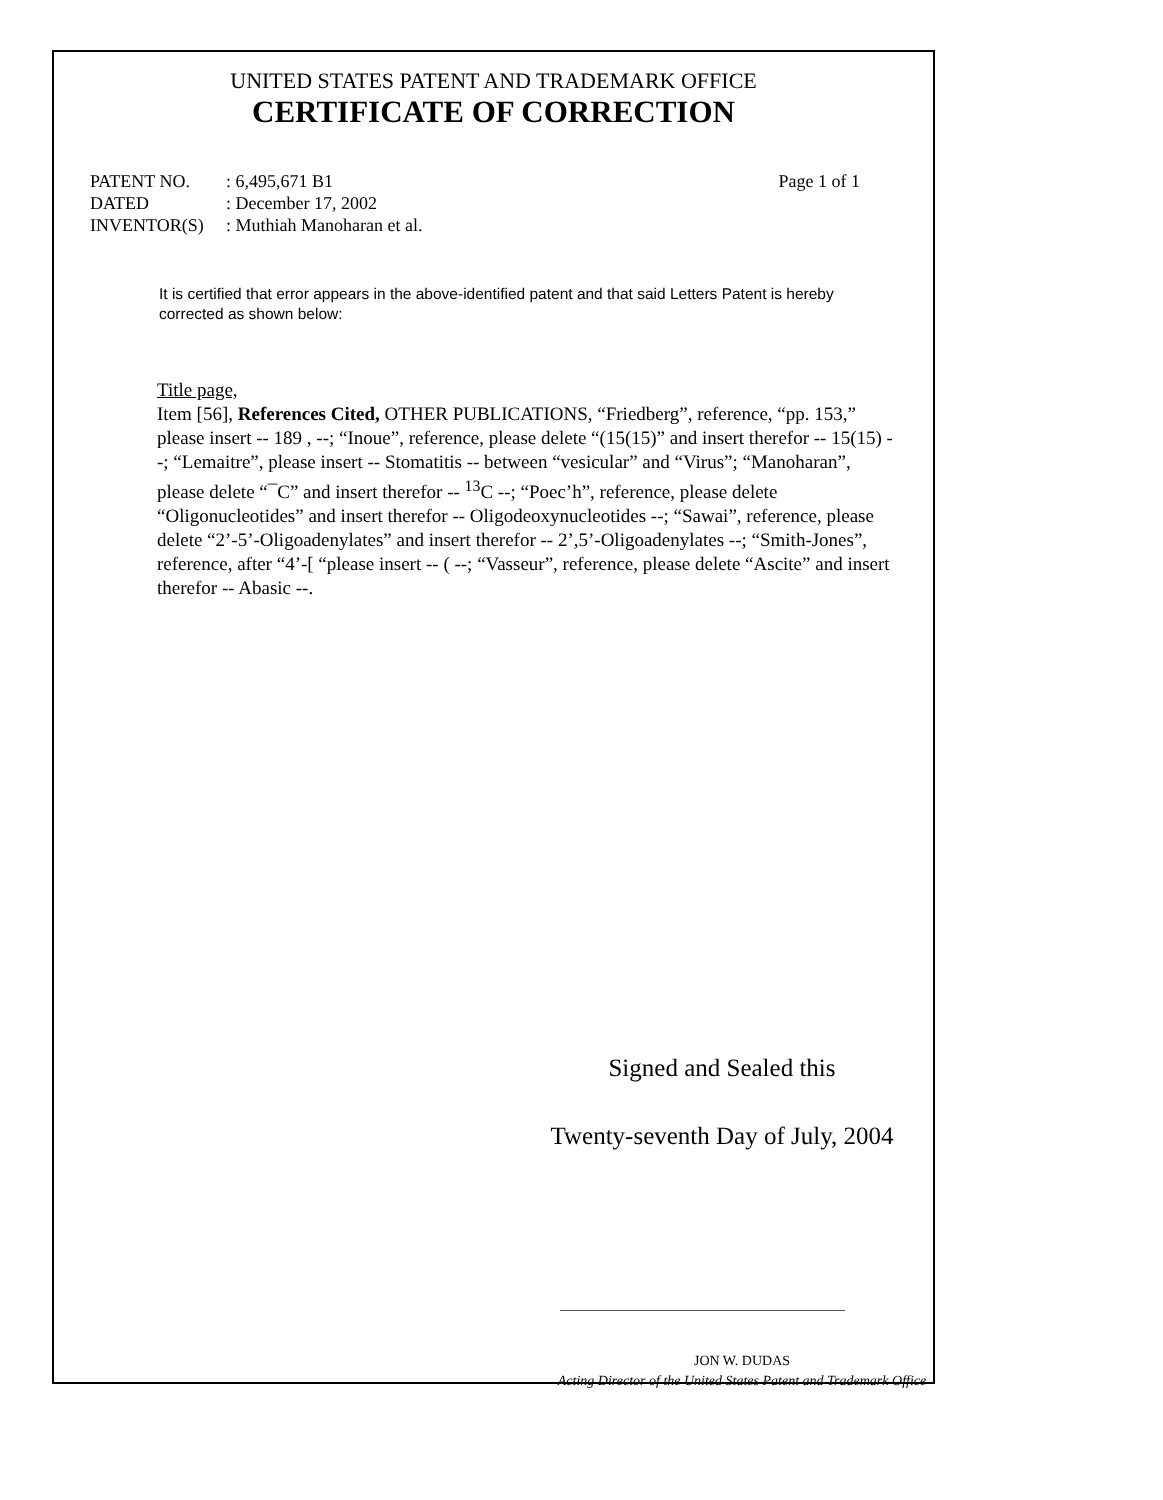UNITED STATES PATENT AND TRADEMARK OFFICE
CERTIFICATE OF CORRECTION
PATENT NO.: 6,495,671 B1
DATED: December 17, 2002
INVENTOR(S): Muthiah Manoharan et al.
Page 1 of 1
It is certified that error appears in the above-identified patent and that said Letters Patent is hereby corrected as shown below:
Title page,
Item [56], References Cited, OTHER PUBLICATIONS, “Friedberg”, reference, “pp. 153,” please insert -- 189 , --; “Inoue”, reference, please delete “(15(15)” and insert therefor -- 15(15) --; “Lemaitre”, please insert -- Stomatitis -- between “vesicular” and “Virus”; “Manoharan”, please delete “¯C” and insert therefor -- <sup>13</sup>C --; “Poec’h”, reference, please delete “Oligonucleotides” and insert therefor -- Oligodeoxynucleotides --; “Sawai”, reference, please delete “2’-5’-Oligoadenylates” and insert therefor -- 2’,5’-Oligoadenylates --; “Smith-Jones”, reference, after “4’-[ “please insert -- ( --; “Vasseur”, reference, please delete “Ascite” and insert therefor -- Abasic --.
Signed and Sealed this
Twenty-seventh Day of July, 2004
JON W. DUDAS
Acting Director of the United States Patent and Trademark Office